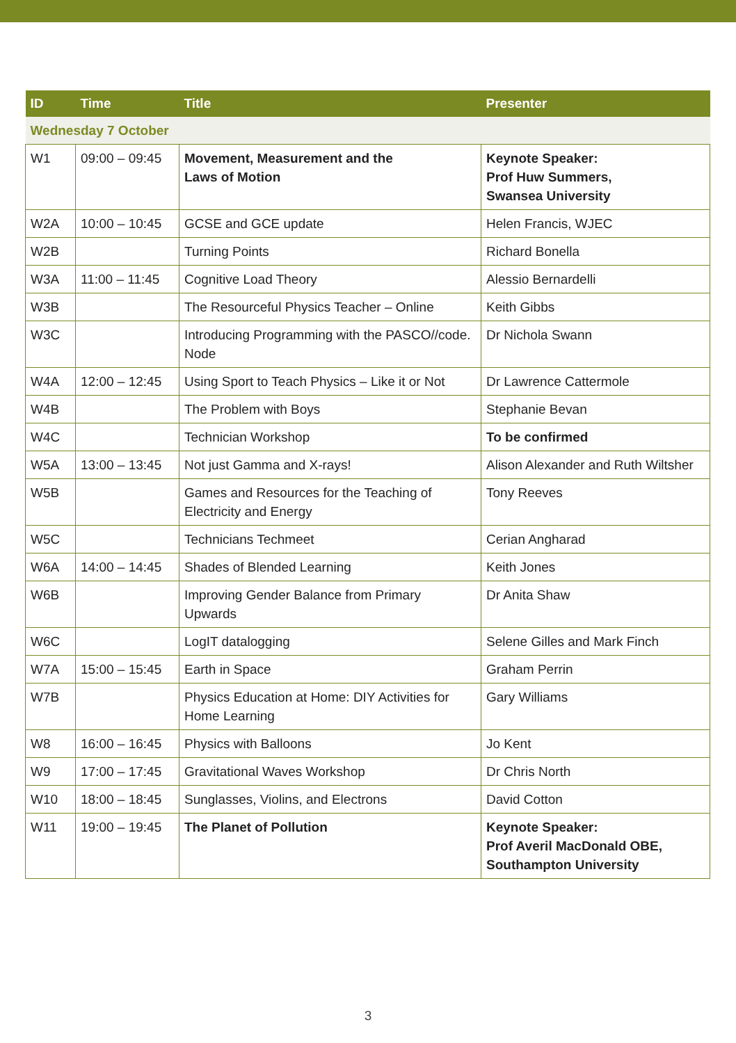| ID | Time | Title | Presenter |
| --- | --- | --- | --- |
| Wednesday 7 October | | | |
| W1 | 09:00 – 09:45 | Movement, Measurement and the Laws of Motion | Keynote Speaker: Prof Huw Summers, Swansea University |
| W2A | 10:00 – 10:45 | GCSE and GCE update | Helen Francis, WJEC |
| W2B | | Turning Points | Richard Bonella |
| W3A | 11:00 – 11:45 | Cognitive Load Theory | Alessio Bernardelli |
| W3B | | The Resourceful Physics Teacher – Online | Keith Gibbs |
| W3C | | Introducing Programming with the PASCO//code. Node | Dr Nichola Swann |
| W4A | 12:00 – 12:45 | Using Sport to Teach Physics – Like it or Not | Dr Lawrence Cattermole |
| W4B | | The Problem with Boys | Stephanie Bevan |
| W4C | | Technician Workshop | To be confirmed |
| W5A | 13:00 – 13:45 | Not just Gamma and X-rays! | Alison Alexander and Ruth Wiltsher |
| W5B | | Games and Resources for the Teaching of Electricity and Energy | Tony Reeves |
| W5C | | Technicians Techmeet | Cerian Angharad |
| W6A | 14:00 – 14:45 | Shades of Blended Learning | Keith Jones |
| W6B | | Improving Gender Balance from Primary Upwards | Dr Anita Shaw |
| W6C | | LogIT datalogging | Selene Gilles and Mark Finch |
| W7A | 15:00 – 15:45 | Earth in Space | Graham Perrin |
| W7B | | Physics Education at Home: DIY Activities for Home Learning | Gary Williams |
| W8 | 16:00 – 16:45 | Physics with Balloons | Jo Kent |
| W9 | 17:00 – 17:45 | Gravitational Waves Workshop | Dr Chris North |
| W10 | 18:00 – 18:45 | Sunglasses, Violins, and Electrons | David Cotton |
| W11 | 19:00 – 19:45 | The Planet of Pollution | Keynote Speaker: Prof Averil MacDonald OBE, Southampton University |
3